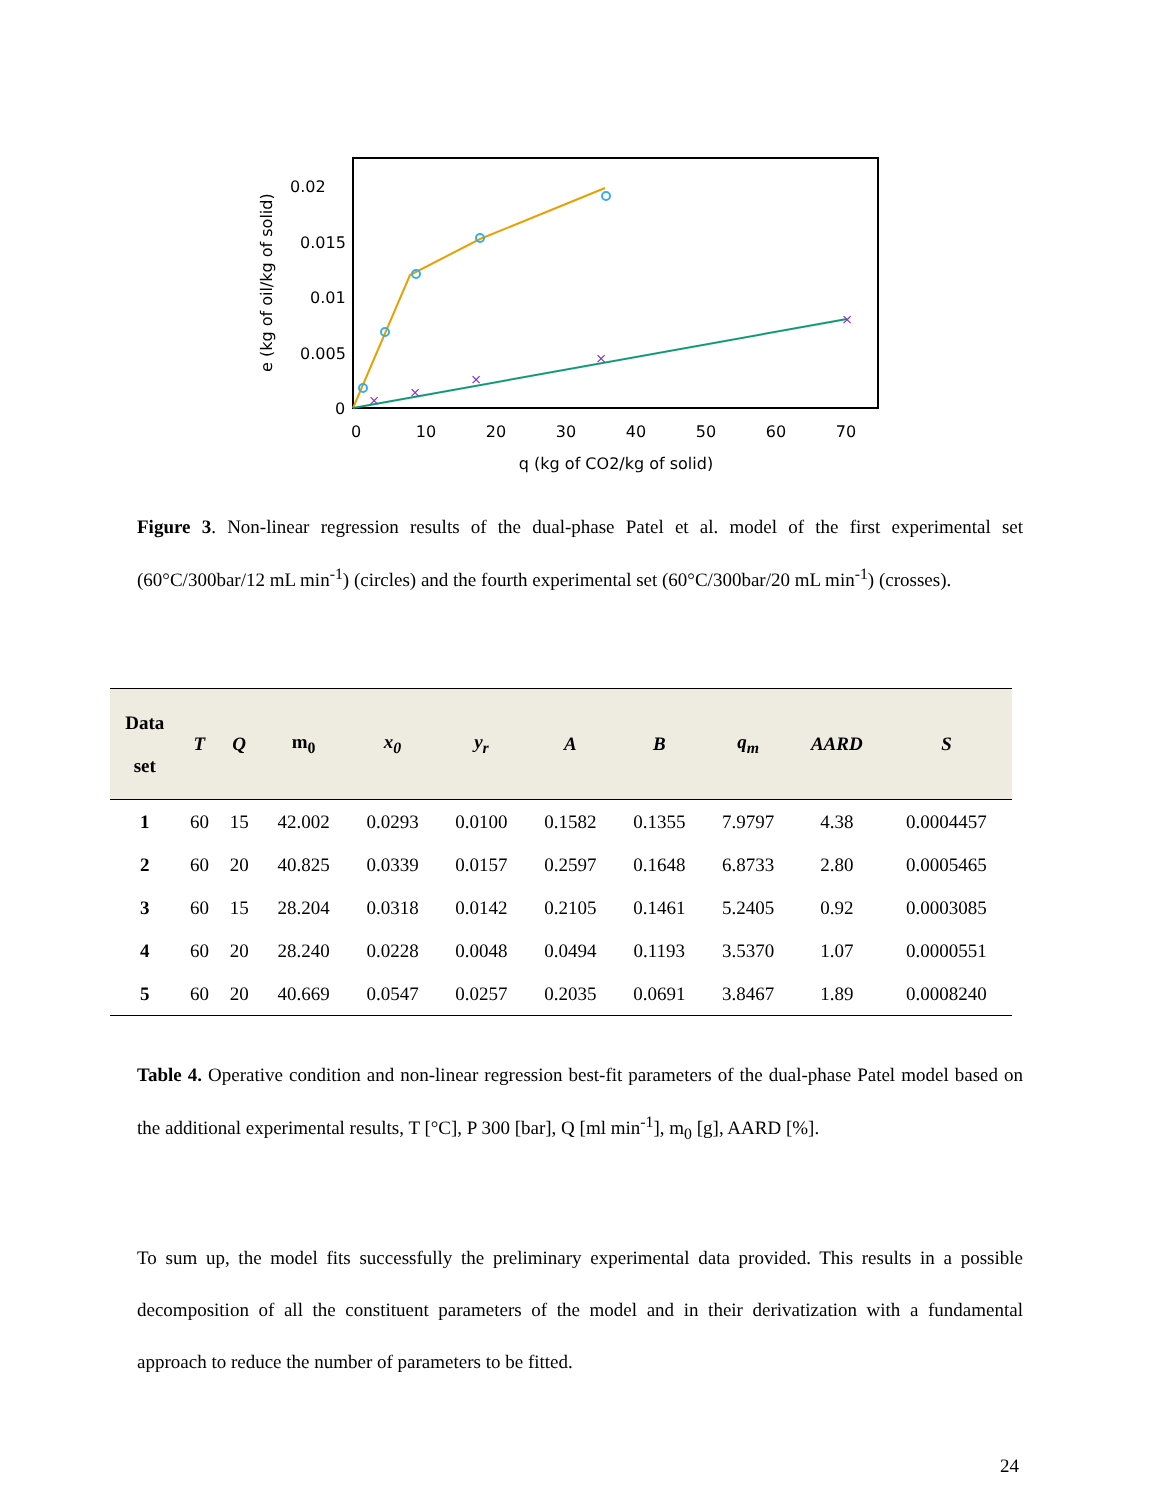0.02
0.015
0.01
0.005
0
0
10
20
30
40
50
60
70
q (kg of CO2/kg of solid)
e (kg of oil/kg of solid)
×
×
×
×
×
Figure 3. Non-linear regression results of the dual-phase Patel et al. model of the first experimental set (60°C/300bar/12 mL min<sup>-1</sup>) (circles) and the fourth experimental set (60°C/300bar/20 mL min<sup>-1</sup>) (crosses).
| Data set | T | Q | m<sub>0</sub> | x<sub>0</sub> | y<sub>r</sub> | A | B | q<sub>m</sub> | AARD | S |
| --- | --- | --- | --- | --- | --- | --- | --- | --- | --- | --- |
| 1 | 60 | 15 | 42.002 | 0.0293 | 0.0100 | 0.1582 | 0.1355 | 7.9797 | 4.38 | 0.0004457 |
| 2 | 60 | 20 | 40.825 | 0.0339 | 0.0157 | 0.2597 | 0.1648 | 6.8733 | 2.80 | 0.0005465 |
| 3 | 60 | 15 | 28.204 | 0.0318 | 0.0142 | 0.2105 | 0.1461 | 5.2405 | 0.92 | 0.0003085 |
| 4 | 60 | 20 | 28.240 | 0.0228 | 0.0048 | 0.0494 | 0.1193 | 3.5370 | 1.07 | 0.0000551 |
| 5 | 60 | 20 | 40.669 | 0.0547 | 0.0257 | 0.2035 | 0.0691 | 3.8467 | 1.89 | 0.0008240 |
Table 4. Operative condition and non-linear regression best-fit parameters of the dual-phase Patel model based on the additional experimental results, T [°C], P 300 [bar], Q [ml min<sup>-1</sup>], m<sub>0</sub> [g], AARD [%].
To sum up, the model fits successfully the preliminary experimental data provided. This results in a possible decomposition of all the constituent parameters of the model and in their derivatization with a fundamental approach to reduce the number of parameters to be fitted.
24